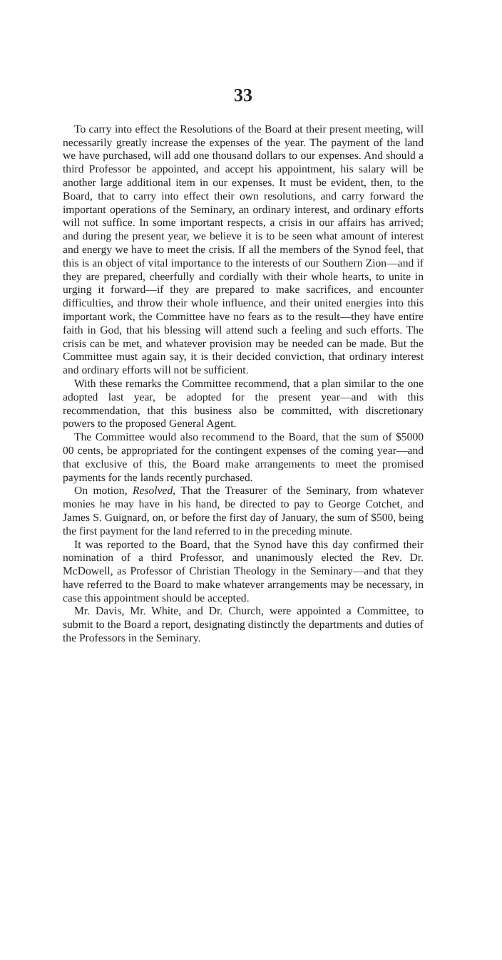33
To carry into effect the Resolutions of the Board at their present meeting, will necessarily greatly increase the expenses of the year. The payment of the land we have purchased, will add one thousand dollars to our expenses. And should a third Professor be appointed, and accept his appointment, his salary will be another large additional item in our expenses. It must be evident, then, to the Board, that to carry into effect their own resolutions, and carry forward the important operations of the Seminary, an ordinary interest, and ordinary efforts will not suffice. In some important respects, a crisis in our affairs has arrived; and during the present year, we believe it is to be seen what amount of interest and energy we have to meet the crisis. If all the members of the Synod feel, that this is an object of vital importance to the interests of our Southern Zion—and if they are prepared, cheerfully and cordially with their whole hearts, to unite in urging it forward—if they are prepared to make sacrifices, and encounter difficulties, and throw their whole influence, and their united energies into this important work, the Committee have no fears as to the result—they have entire faith in God, that his blessing will attend such a feeling and such efforts. The crisis can be met, and whatever provision may be needed can be made. But the Committee must again say, it is their decided conviction, that ordinary interest and ordinary efforts will not be sufficient.
With these remarks the Committee recommend, that a plan similar to the one adopted last year, be adopted for the present year—and with this recommendation, that this business also be committed, with discretionary powers to the proposed General Agent.
The Committee would also recommend to the Board, that the sum of $5000 00 cents, be appropriated for the contingent expenses of the coming year—and that exclusive of this, the Board make arrangements to meet the promised payments for the lands recently purchased.
On motion, Resolved, That the Treasurer of the Seminary, from whatever monies he may have in his hand, be directed to pay to George Cotchet, and James S. Guignard, on, or before the first day of January, the sum of $500, being the first payment for the land referred to in the preceding minute.
It was reported to the Board, that the Synod have this day confirmed their nomination of a third Professor, and unanimously elected the Rev. Dr. McDowell, as Professor of Christian Theology in the Seminary—and that they have referred to the Board to make whatever arrangements may be necessary, in case this appointment should be accepted.
Mr. Davis, Mr. White, and Dr. Church, were appointed a Committee, to submit to the Board a report, designating distinctly the departments and duties of the Professors in the Seminary.